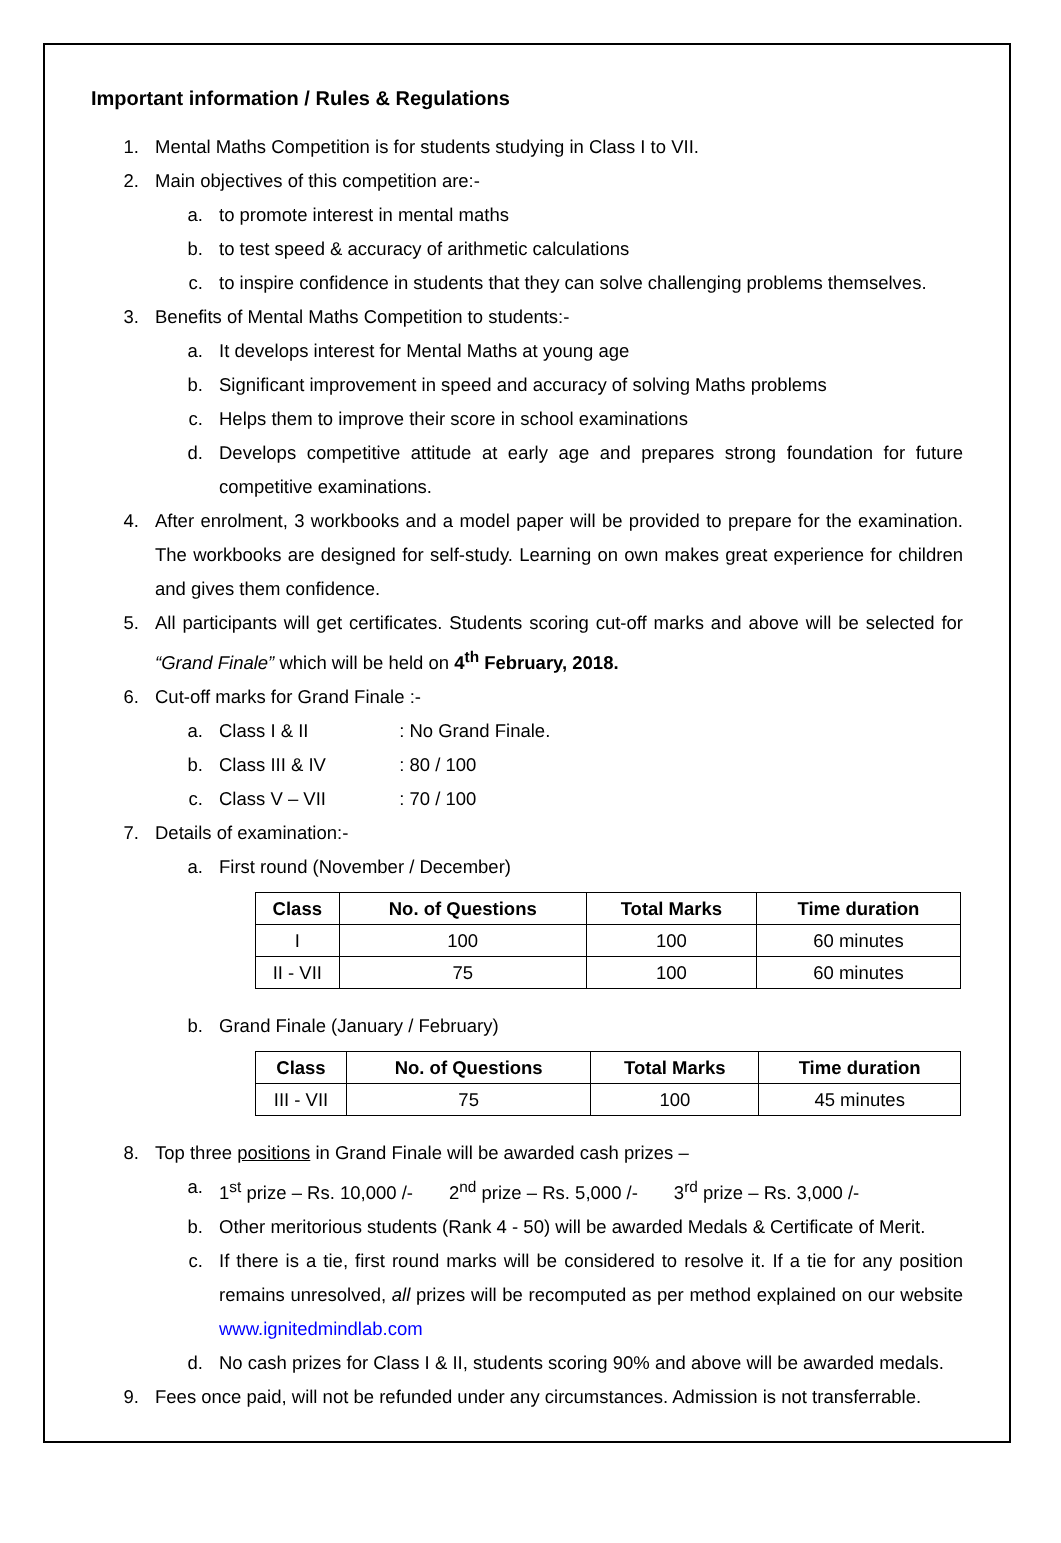Important information / Rules & Regulations
1. Mental Maths Competition is for students studying in Class I to VII.
2. Main objectives of this competition are:-
a. to promote interest in mental maths
b. to test speed & accuracy of arithmetic calculations
c. to inspire confidence in students that they can solve challenging problems themselves.
3. Benefits of Mental Maths Competition to students:-
a. It develops interest for Mental Maths at young age
b. Significant improvement in speed and accuracy of solving Maths problems
c. Helps them to improve their score in school examinations
d. Develops competitive attitude at early age and prepares strong foundation for future competitive examinations.
4. After enrolment, 3 workbooks and a model paper will be provided to prepare for the examination. The workbooks are designed for self-study. Learning on own makes great experience for children and gives them confidence.
5. All participants will get certificates. Students scoring cut-off marks and above will be selected for “Grand Finale” which will be held on 4<sup>th</sup> February, 2018.
6. Cut-off marks for Grand Finale :-
a. Class I & II : No Grand Finale.
b. Class III & IV : 80 / 100
c. Class V – VII : 70 / 100
7. Details of examination:-
a. First round (November / December)
| Class | No. of Questions | Total Marks | Time duration |
| --- | --- | --- | --- |
| I | 100 | 100 | 60 minutes |
| II - VII | 75 | 100 | 60 minutes |
b. Grand Finale (January / February)
| Class | No. of Questions | Total Marks | Time duration |
| --- | --- | --- | --- |
| III - VII | 75 | 100 | 45 minutes |
8. Top three positions in Grand Finale will be awarded cash prizes –
a. 1<sup>st</sup> prize – Rs. 10,000 /- 2<sup>nd</sup> prize – Rs. 5,000 /- 3<sup>rd</sup> prize – Rs. 3,000 /-
b. Other meritorious students (Rank 4 - 50) will be awarded Medals & Certificate of Merit.
c. If there is a tie, first round marks will be considered to resolve it. If a tie for any position remains unresolved, all prizes will be recomputed as per method explained on our website www.ignitedmindlab.com
d. No cash prizes for Class I & II, students scoring 90% and above will be awarded medals.
9. Fees once paid, will not be refunded under any circumstances. Admission is not transferrable.